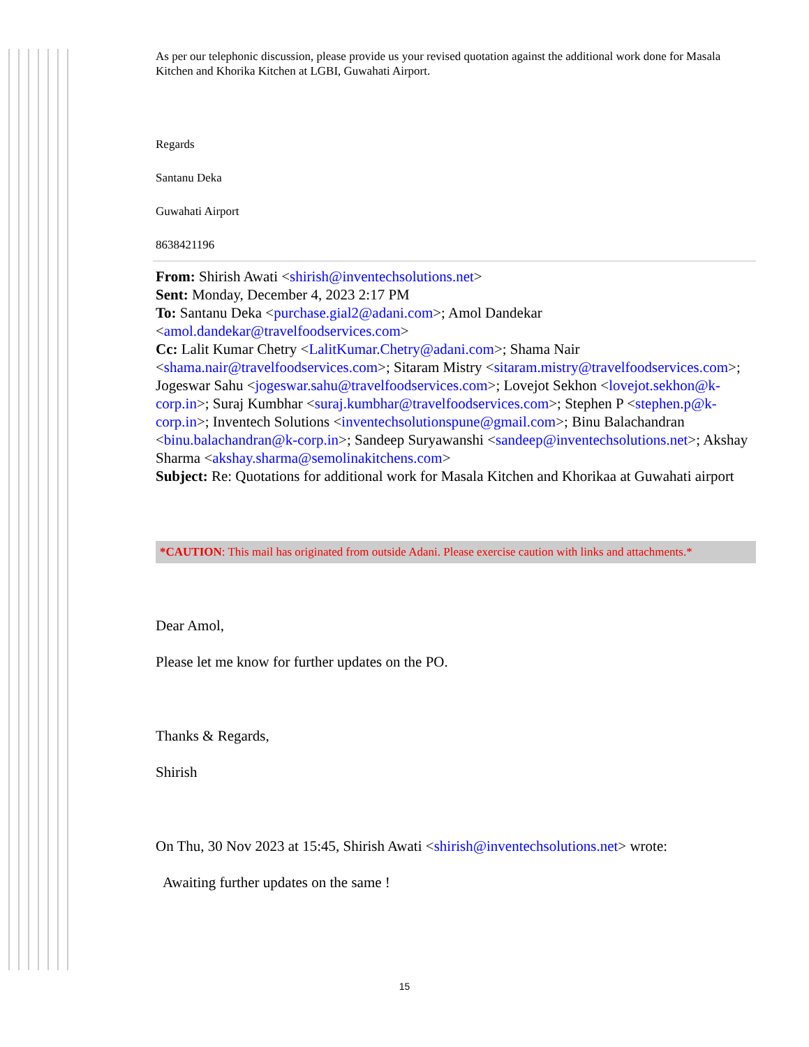As per our telephonic discussion, please provide us your revised quotation against the additional work done for Masala Kitchen and Khorika Kitchen at LGBI, Guwahati Airport.
Regards
Santanu Deka
Guwahati Airport
8638421196
From: Shirish Awati <shirish@inventechsolutions.net>
Sent: Monday, December 4, 2023 2:17 PM
To: Santanu Deka <purchase.gial2@adani.com>; Amol Dandekar <amol.dandekar@travelfoodservices.com>
Cc: Lalit Kumar Chetry <LalitKumar.Chetry@adani.com>; Shama Nair <shama.nair@travelfoodservices.com>; Sitaram Mistry <sitaram.mistry@travelfoodservices.com>; Jogeswar Sahu <jogeswar.sahu@travelfoodservices.com>; Lovejot Sekhon <lovejot.sekhon@k-corp.in>; Suraj Kumbhar <suraj.kumbhar@travelfoodservices.com>; Stephen P <stephen.p@k-corp.in>; Inventech Solutions <inventechsolutionspune@gmail.com>; Binu Balachandran <binu.balachandran@k-corp.in>; Sandeep Suryawanshi <sandeep@inventechsolutions.net>; Akshay Sharma <akshay.sharma@semolinakitchens.com>
Subject: Re: Quotations for additional work for Masala Kitchen and Khorikaa at Guwahati airport
*CAUTION: This mail has originated from outside Adani. Please exercise caution with links and attachments.*
Dear Amol,
Please let me know for further updates on the PO.
Thanks & Regards,
Shirish
On Thu, 30 Nov 2023 at 15:45, Shirish Awati <shirish@inventechsolutions.net> wrote:
Awaiting further updates on the same !
15